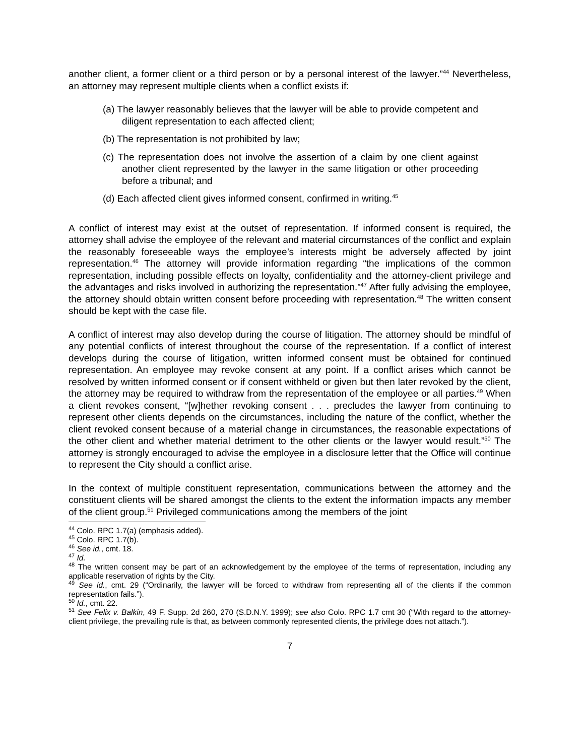another client, a former client or a third person or by a personal interest of the lawyer.”<sup>44</sup> Nevertheless, an attorney may represent multiple clients when a conflict exists if:
(a) The lawyer reasonably believes that the lawyer will be able to provide competent and diligent representation to each affected client;
(b) The representation is not prohibited by law;
(c) The representation does not involve the assertion of a claim by one client against another client represented by the lawyer in the same litigation or other proceeding before a tribunal; and
(d) Each affected client gives informed consent, confirmed in writing.<sup>45</sup>
A conflict of interest may exist at the outset of representation. If informed consent is required, the attorney shall advise the employee of the relevant and material circumstances of the conflict and explain the reasonably foreseeable ways the employee’s interests might be adversely affected by joint representation.<sup>46</sup> The attorney will provide information regarding “the implications of the common representation, including possible effects on loyalty, confidentiality and the attorney-client privilege and the advantages and risks involved in authorizing the representation.”<sup>47</sup> After fully advising the employee, the attorney should obtain written consent before proceeding with representation.<sup>48</sup> The written consent should be kept with the case file.
A conflict of interest may also develop during the course of litigation. The attorney should be mindful of any potential conflicts of interest throughout the course of the representation. If a conflict of interest develops during the course of litigation, written informed consent must be obtained for continued representation. An employee may revoke consent at any point. If a conflict arises which cannot be resolved by written informed consent or if consent withheld or given but then later revoked by the client, the attorney may be required to withdraw from the representation of the employee or all parties.<sup>49</sup> When a client revokes consent, “[w]hether revoking consent . . . precludes the lawyer from continuing to represent other clients depends on the circumstances, including the nature of the conflict, whether the client revoked consent because of a material change in circumstances, the reasonable expectations of the other client and whether material detriment to the other clients or the lawyer would result.”<sup>50</sup> The attorney is strongly encouraged to advise the employee in a disclosure letter that the Office will continue to represent the City should a conflict arise.
In the context of multiple constituent representation, communications between the attorney and the constituent clients will be shared amongst the clients to the extent the information impacts any member of the client group.<sup>51</sup> Privileged communications among the members of the joint
<sup>44</sup> Colo. RPC 1.7(a) (emphasis added).
<sup>45</sup> Colo. RPC 1.7(b).
<sup>46</sup> See id., cmt. 18.
<sup>47</sup> Id.
<sup>48</sup> The written consent may be part of an acknowledgement by the employee of the terms of representation, including any applicable reservation of rights by the City.
<sup>49</sup> See id., cmt. 29 (“Ordinarily, the lawyer will be forced to withdraw from representing all of the clients if the common representation fails.”).
<sup>50</sup> Id., cmt. 22.
<sup>51</sup> See Felix v. Balkin, 49 F. Supp. 2d 260, 270 (S.D.N.Y. 1999); see also Colo. RPC 1.7 cmt 30 (“With regard to the attorney-client privilege, the prevailing rule is that, as between commonly represented clients, the privilege does not attach.”).
7